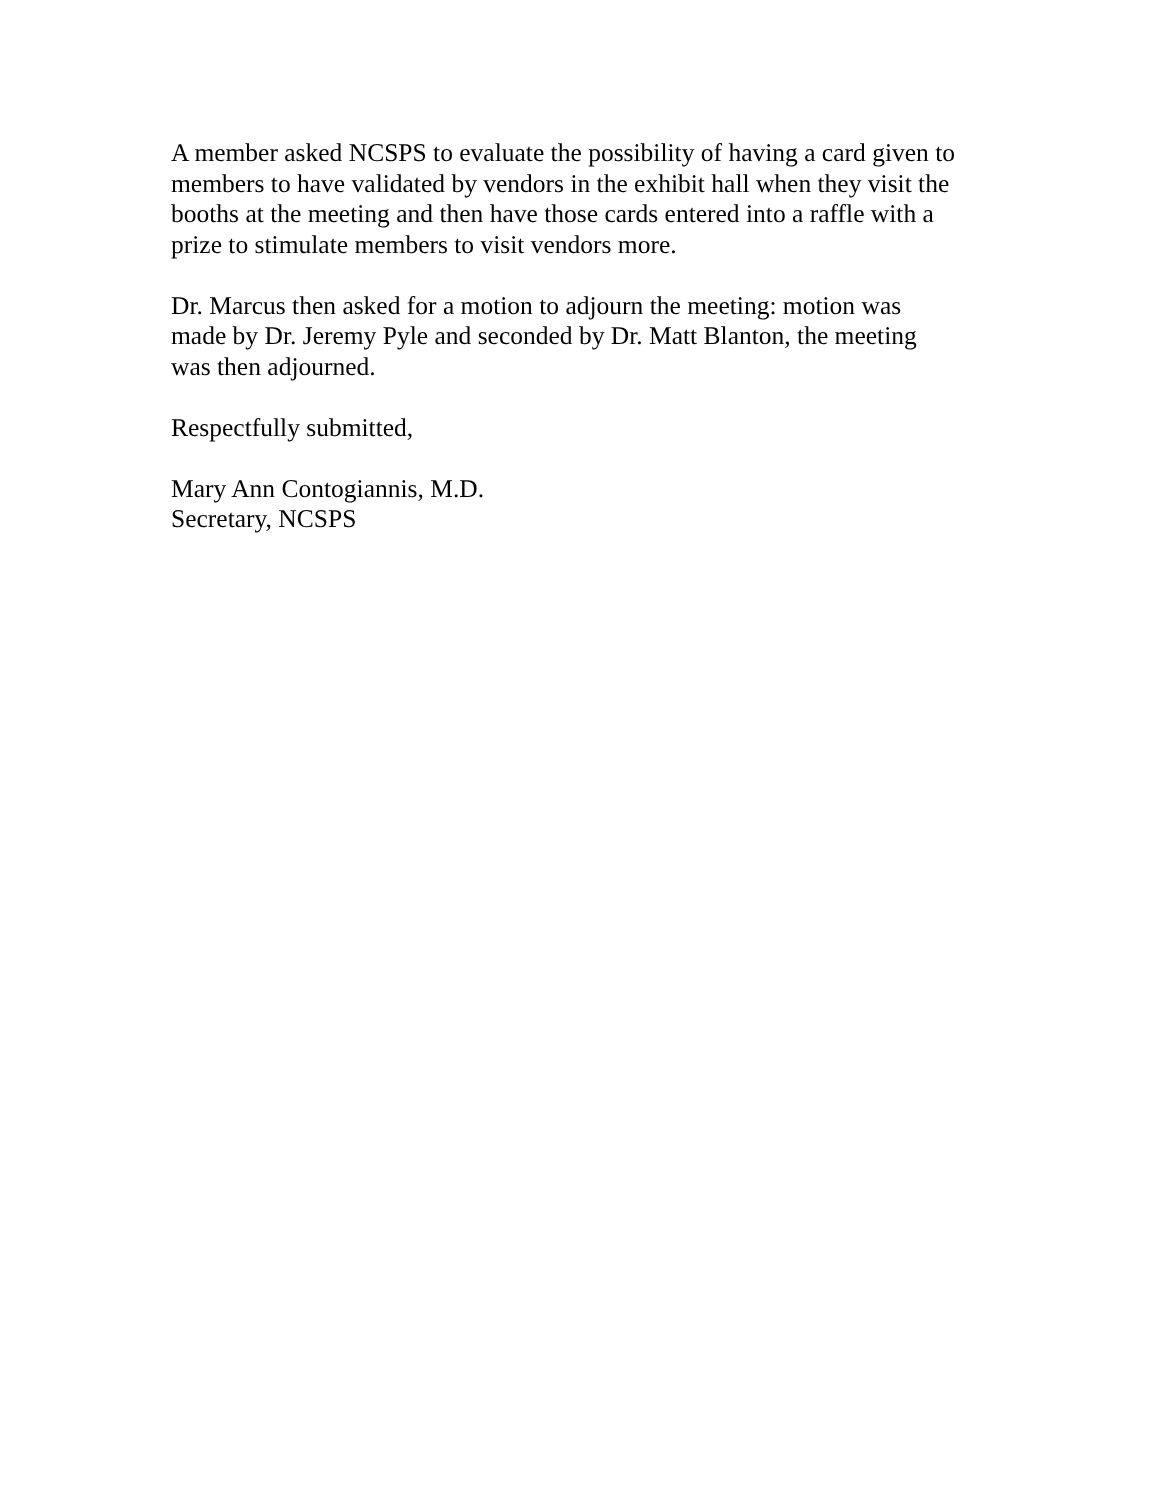A member asked NCSPS to evaluate the possibility of having a card given to
members to have validated by vendors in the exhibit hall when they visit the
booths at the meeting and then have those cards entered into a raffle with a
prize to stimulate members to visit vendors more.
Dr. Marcus then asked for a motion to adjourn the meeting: motion was
made by Dr. Jeremy Pyle and seconded by Dr. Matt Blanton, the meeting
was then adjourned.
Respectfully submitted,
Mary Ann Contogiannis, M.D.
Secretary, NCSPS